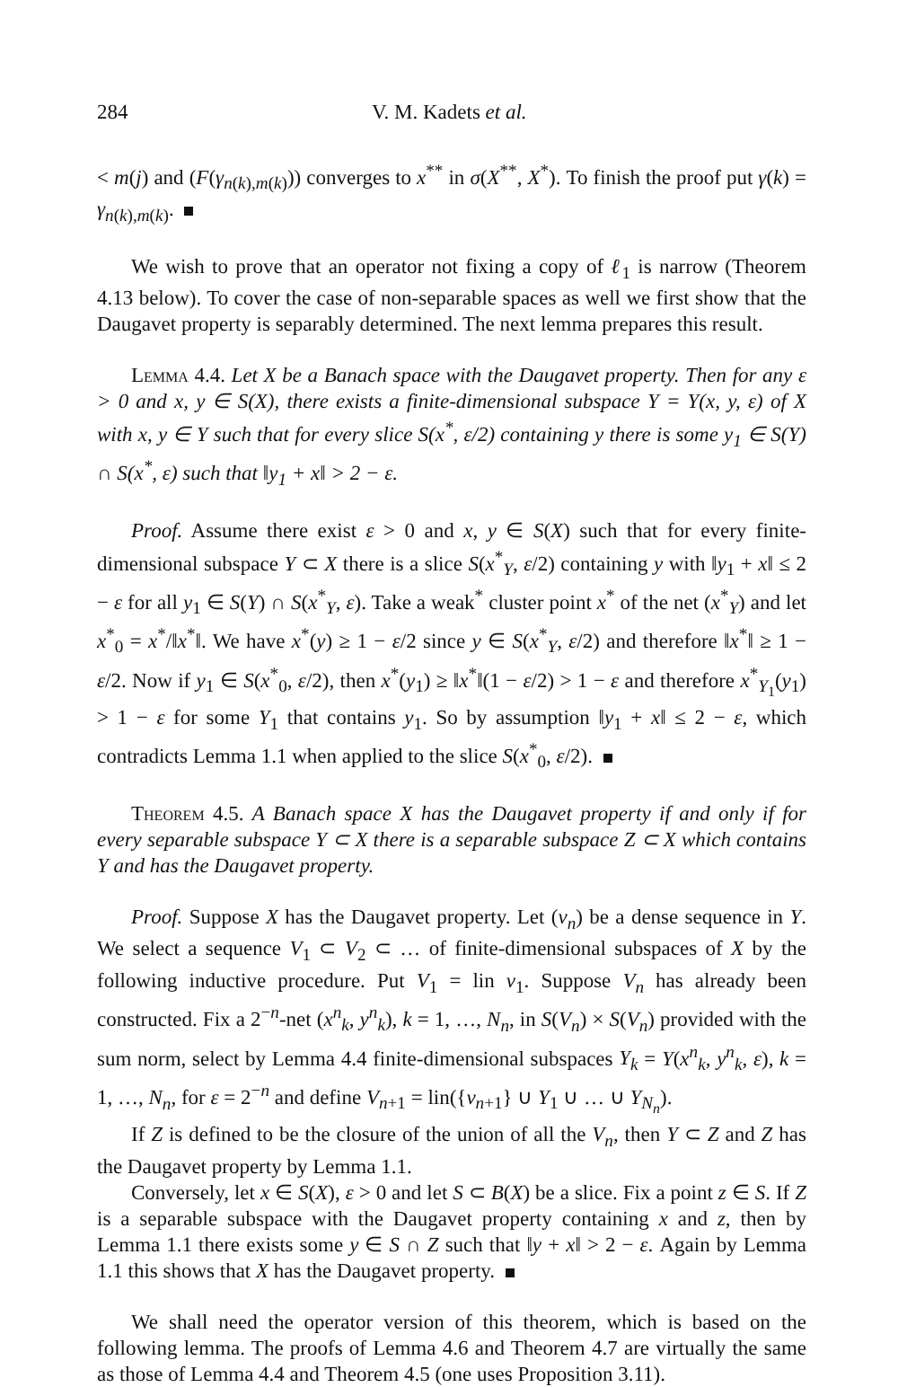284 V. M. Kadets et al.
< m(j) and (F(γ<sub>n(k),m(k)</sub>)) converges to x<sup>**</sup> in σ(X<sup>**</sup>, X<sup>*</sup>). To finish the proof put γ(k) = γ<sub>n(k),m(k)</sub>.
We wish to prove that an operator not fixing a copy of ℓ<sub>1</sub> is narrow (Theorem 4.13 below). To cover the case of non-separable spaces as well we first show that the Daugavet property is separably determined. The next lemma prepares this result.
Lemma 4.4. Let X be a Banach space with the Daugavet property. Then for any ε > 0 and x, y ∈ S(X), there exists a finite-dimensional subspace Y = Y(x, y, ε) of X with x, y ∈ Y such that for every slice S(x<sup>*</sup>, ε/2) containing y there is some y<sub>1</sub> ∈ S(Y) ∩ S(x<sup>*</sup>, ε) such that ‖y<sub>1</sub> + x‖ > 2 − ε.
Proof. Assume there exist ε > 0 and x, y ∈ S(X) such that for every finite-dimensional subspace Y ⊂ X there is a slice S(x<sup>*</sup><sub>Y</sub>, ε/2) containing y with ‖y<sub>1</sub> + x‖ ≤ 2 − ε for all y<sub>1</sub> ∈ S(Y) ∩ S(x<sup>*</sup><sub>Y</sub>, ε). Take a weak<sup>*</sup> cluster point x<sup>*</sup> of the net (x<sup>*</sup><sub>Y</sub>) and let x<sup>*</sup><sub>0</sub> = x<sup>*</sup>/‖x<sup>*</sup>‖. We have x<sup>*</sup>(y) ≥ 1 − ε/2 since y ∈ S(x<sup>*</sup><sub>Y</sub>, ε/2) and therefore ‖x<sup>*</sup>‖ ≥ 1 − ε/2. Now if y<sub>1</sub> ∈ S(x<sup>*</sup><sub>0</sub>, ε/2), then x<sup>*</sup>(y<sub>1</sub>) ≥ ‖x<sup>*</sup>‖(1 − ε/2) > 1 − ε and therefore x<sup>*</sup><sub>Y<sub>1</sub></sub>(y<sub>1</sub>) > 1 − ε for some Y<sub>1</sub> that contains y<sub>1</sub>. So by assumption ‖y<sub>1</sub> + x‖ ≤ 2 − ε, which contradicts Lemma 1.1 when applied to the slice S(x<sup>*</sup><sub>0</sub>, ε/2).
Theorem 4.5. A Banach space X has the Daugavet property if and only if for every separable subspace Y ⊂ X there is a separable subspace Z ⊂ X which contains Y and has the Daugavet property.
Proof. Suppose X has the Daugavet property. Let (v<sub>n</sub>) be a dense sequence in Y. We select a sequence V<sub>1</sub> ⊂ V<sub>2</sub> ⊂ … of finite-dimensional subspaces of X by the following inductive procedure. Put V<sub>1</sub> = lin v<sub>1</sub>. Suppose V<sub>n</sub> has already been constructed. Fix a 2<sup>−n</sup>-net (x<sup>n</sup><sub>k</sub>, y<sup>n</sup><sub>k</sub>), k = 1, …, N<sub>n</sub>, in S(V<sub>n</sub>) × S(V<sub>n</sub>) provided with the sum norm, select by Lemma 4.4 finite-dimensional subspaces Y<sub>k</sub> = Y(x<sup>n</sup><sub>k</sub>, y<sup>n</sup><sub>k</sub>, ε), k = 1, …, N<sub>n</sub>, for ε = 2<sup>−n</sup> and define V<sub>n+1</sub> = lin({v<sub>n+1</sub>} ∪ Y<sub>1</sub> ∪ … ∪ Y<sub>N<sub>n</sub></sub>).
If Z is defined to be the closure of the union of all the V<sub>n</sub>, then Y ⊂ Z and Z has the Daugavet property by Lemma 1.1.
Conversely, let x ∈ S(X), ε > 0 and let S ⊂ B(X) be a slice. Fix a point z ∈ S. If Z is a separable subspace with the Daugavet property containing x and z, then by Lemma 1.1 there exists some y ∈ S ∩ Z such that ‖y + x‖ > 2 − ε. Again by Lemma 1.1 this shows that X has the Daugavet property.
We shall need the operator version of this theorem, which is based on the following lemma. The proofs of Lemma 4.6 and Theorem 4.7 are virtually the same as those of Lemma 4.4 and Theorem 4.5 (one uses Proposition 3.11).